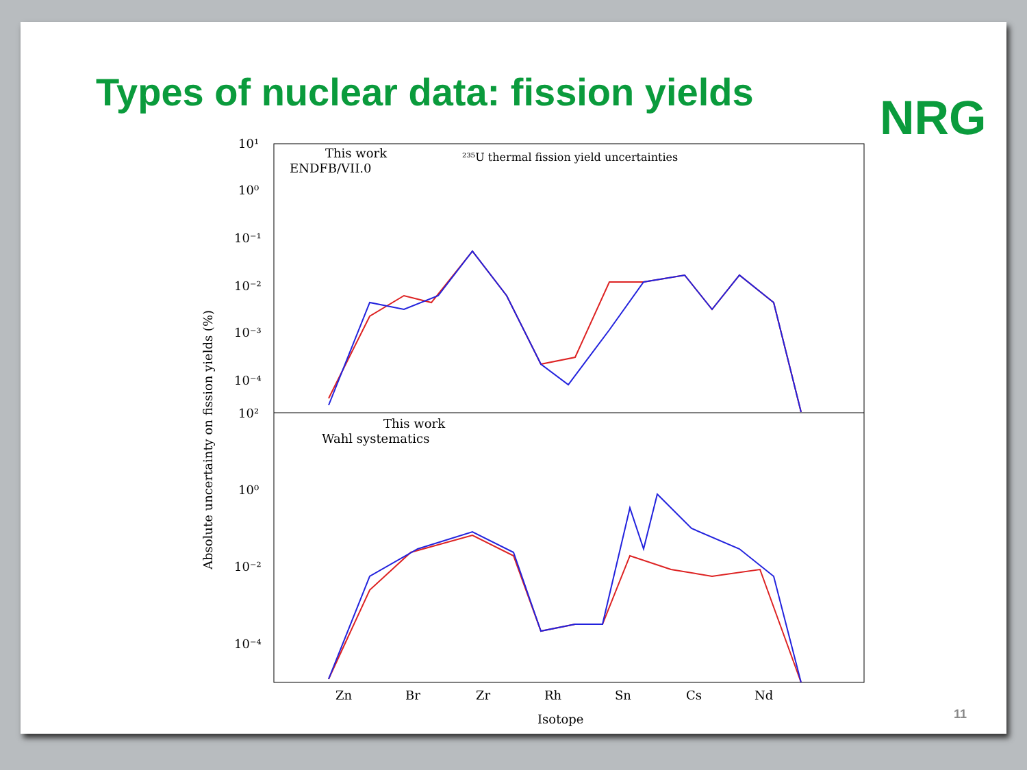Types of nuclear data: fission yields
NRG
10¹
10⁰
10⁻¹
10⁻²
10⁻³
10⁻⁴
10²
10⁰
10⁻²
10⁻⁴
This work
²³⁵U thermal fission yield uncertainties
ENDFB/VII.0
This work
Wahl systematics
Zn
Br
Zr
Rh
Sn
Cs
Nd
Isotope
Absolute uncertainty on fission yields (%)
11